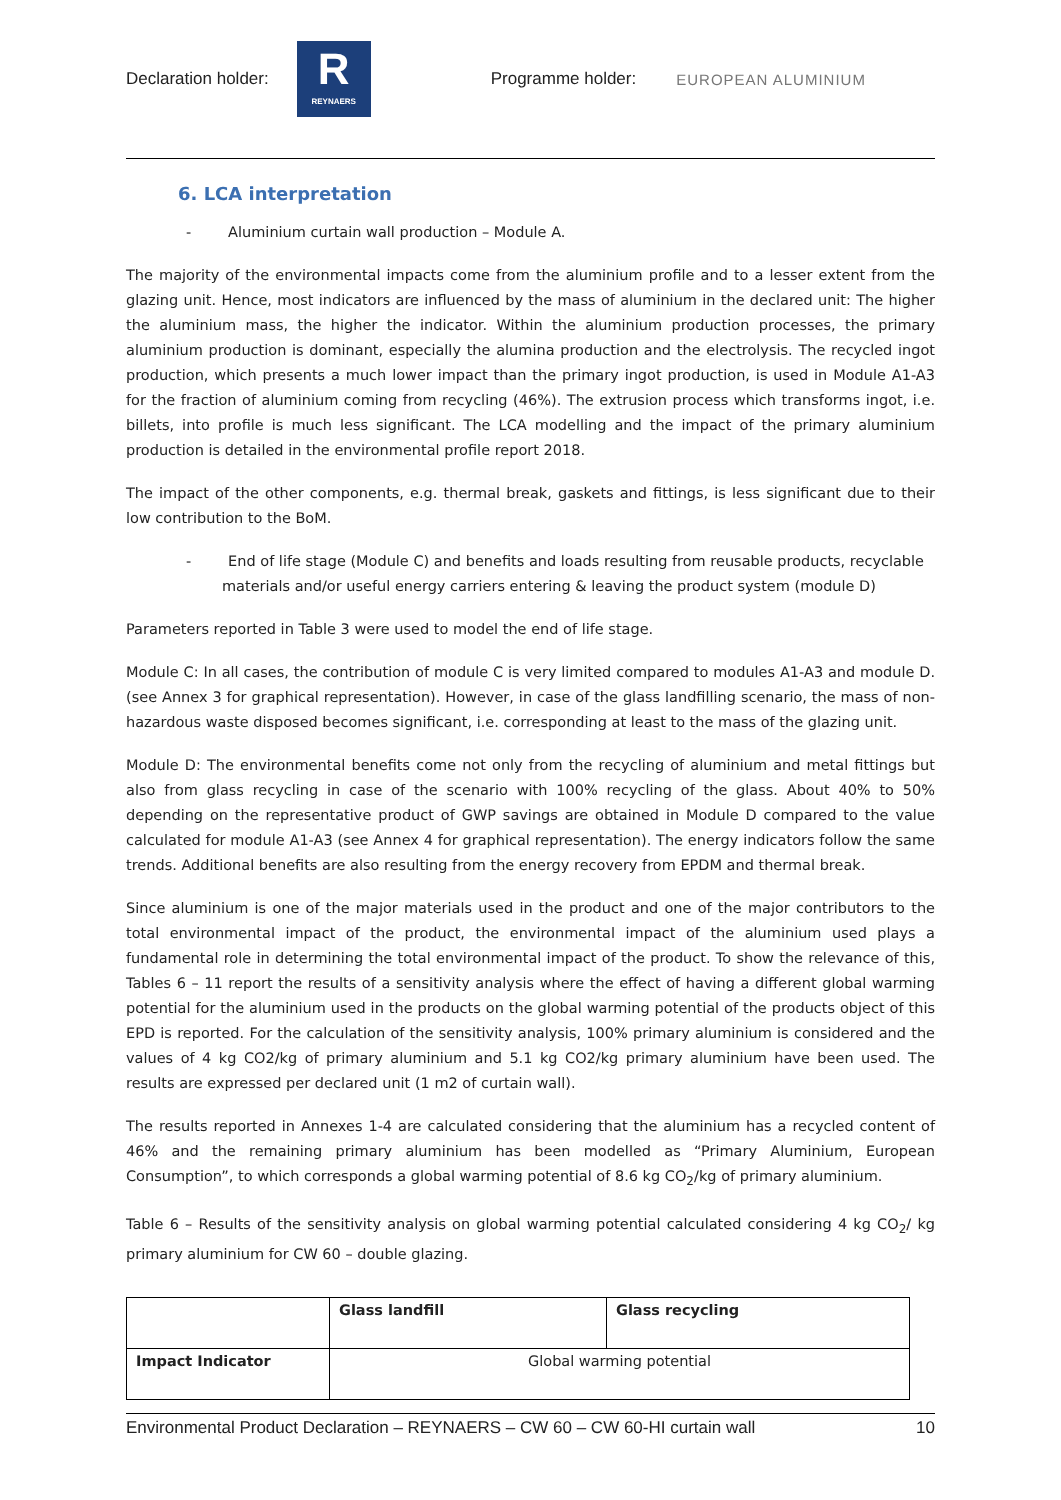Declaration holder:
R
REYNAERS
Programme holder: EUROPEAN ALUMINIUM
6. LCA interpretation
- Aluminium curtain wall production – Module A.
The majority of the environmental impacts come from the aluminium profile and to a lesser extent from the glazing unit. Hence, most indicators are influenced by the mass of aluminium in the declared unit: The higher the aluminium mass, the higher the indicator. Within the aluminium production processes, the primary aluminium production is dominant, especially the alumina production and the electrolysis. The recycled ingot production, which presents a much lower impact than the primary ingot production, is used in Module A1-A3 for the fraction of aluminium coming from recycling (46%). The extrusion process which transforms ingot, i.e. billets, into profile is much less significant. The LCA modelling and the impact of the primary aluminium production is detailed in the environmental profile report 2018.
The impact of the other components, e.g. thermal break, gaskets and fittings, is less significant due to their low contribution to the BoM.
- End of life stage (Module C) and benefits and loads resulting from reusable products, recyclable materials and/or useful energy carriers entering & leaving the product system (module D)
Parameters reported in Table 3 were used to model the end of life stage.
Module C: In all cases, the contribution of module C is very limited compared to modules A1-A3 and module D. (see Annex 3 for graphical representation). However, in case of the glass landfilling scenario, the mass of non-hazardous waste disposed becomes significant, i.e. corresponding at least to the mass of the glazing unit.
Module D: The environmental benefits come not only from the recycling of aluminium and metal fittings but also from glass recycling in case of the scenario with 100% recycling of the glass. About 40% to 50% depending on the representative product of GWP savings are obtained in Module D compared to the value calculated for module A1-A3 (see Annex 4 for graphical representation). The energy indicators follow the same trends. Additional benefits are also resulting from the energy recovery from EPDM and thermal break.
Since aluminium is one of the major materials used in the product and one of the major contributors to the total environmental impact of the product, the environmental impact of the aluminium used plays a fundamental role in determining the total environmental impact of the product. To show the relevance of this, Tables 6 – 11 report the results of a sensitivity analysis where the effect of having a different global warming potential for the aluminium used in the products on the global warming potential of the products object of this EPD is reported. For the calculation of the sensitivity analysis, 100% primary aluminium is considered and the values of 4 kg CO2/kg of primary aluminium and 5.1 kg CO2/kg primary aluminium have been used. The results are expressed per declared unit (1 m2 of curtain wall).
The results reported in Annexes 1-4 are calculated considering that the aluminium has a recycled content of 46% and the remaining primary aluminium has been modelled as “Primary Aluminium, European Consumption”, to which corresponds a global warming potential of 8.6 kg CO<sub>2</sub>/kg of primary aluminium.
Table 6 – Results of the sensitivity analysis on global warming potential calculated considering 4 kg CO<sub>2</sub>/ kg primary aluminium for CW 60 – double glazing.
| | Glass landfill | Glass recycling |
| --- | --- | --- |
| Impact Indicator | Global warming potential | |
Environmental Product Declaration – REYNAERS – CW 60 – CW 60-HI curtain wall 10